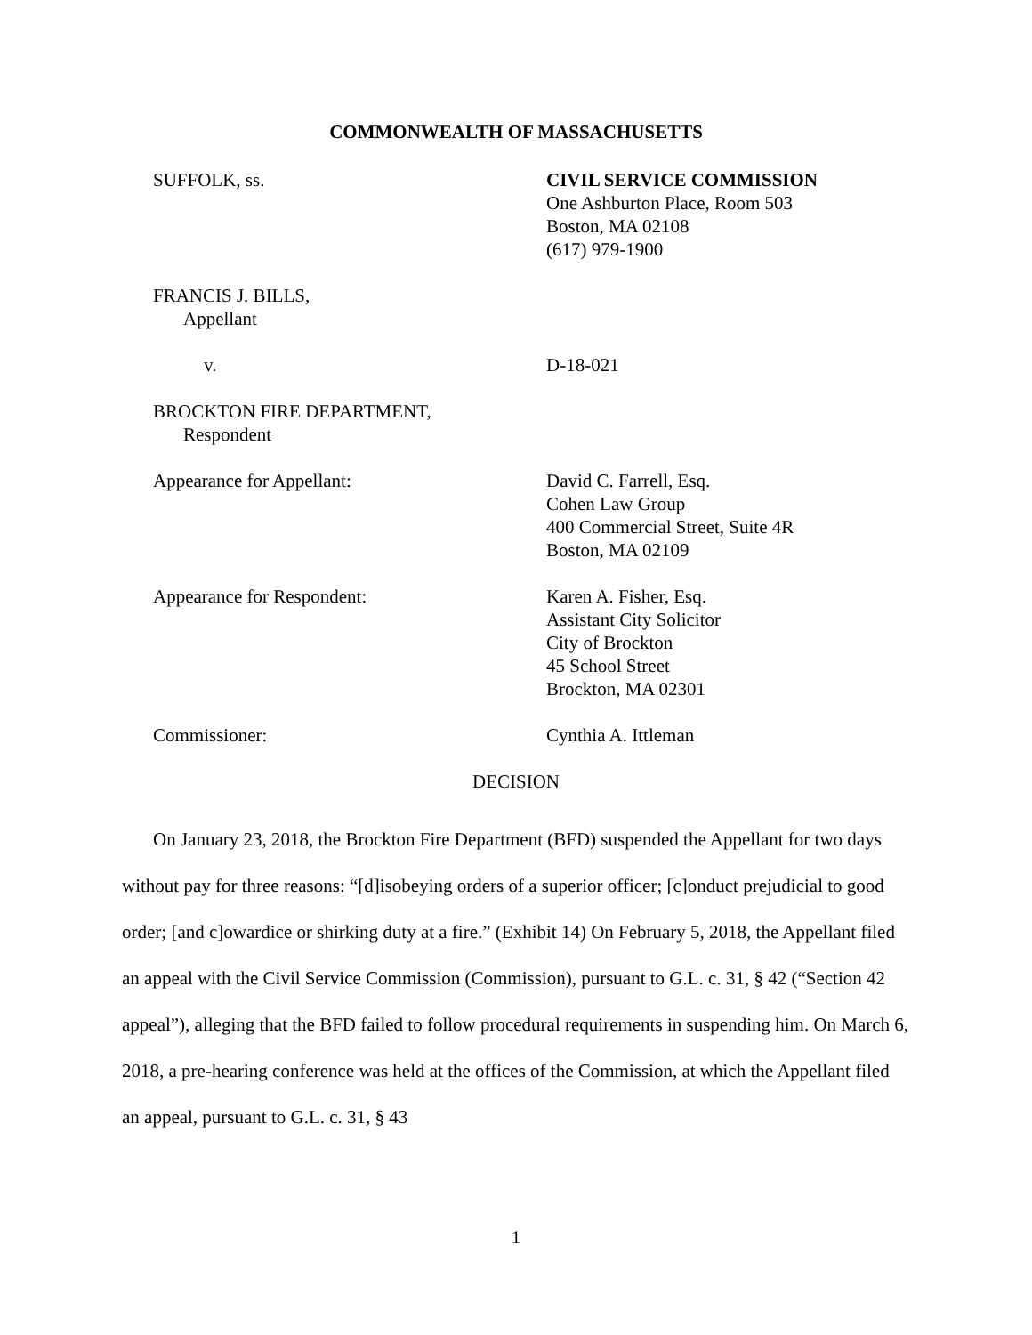COMMONWEALTH OF MASSACHUSETTS
SUFFOLK, ss. CIVIL SERVICE COMMISSION
One Ashburton Place, Room 503
Boston, MA 02108
(617) 979-1900
FRANCIS J. BILLS,
Appellant
v. D-18-021
BROCKTON FIRE DEPARTMENT,
Respondent
Appearance for Appellant: David C. Farrell, Esq.
Cohen Law Group
400 Commercial Street, Suite 4R
Boston, MA 02109
Appearance for Respondent: Karen A. Fisher, Esq.
Assistant City Solicitor
City of Brockton
45 School Street
Brockton, MA 02301
Commissioner: Cynthia A. Ittleman
DECISION
On January 23, 2018, the Brockton Fire Department (BFD) suspended the Appellant for two days without pay for three reasons: “[d]isobeying orders of a superior officer; [c]onduct prejudicial to good order; [and c]owardice or shirking duty at a fire.” (Exhibit 14) On February 5, 2018, the Appellant filed an appeal with the Civil Service Commission (Commission), pursuant to G.L. c. 31, § 42 (“Section 42 appeal”), alleging that the BFD failed to follow procedural requirements in suspending him. On March 6, 2018, a pre-hearing conference was held at the offices of the Commission, at which the Appellant filed an appeal, pursuant to G.L. c. 31, § 43
1